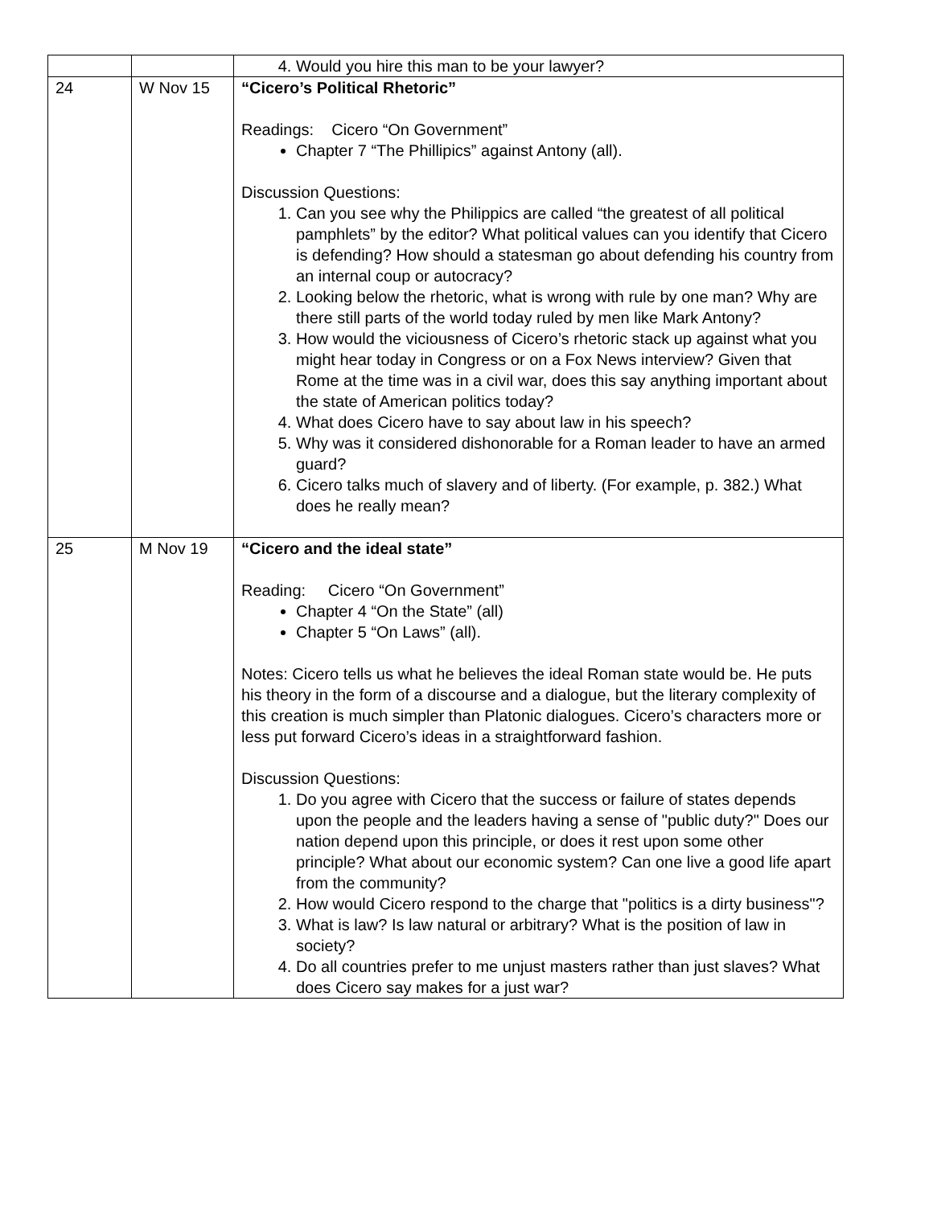| | | 4. Would you hire this man to be your lawyer? |
| 24 | W Nov 15 | “Cicero’s Political Rhetoric” Readings: Cicero “On Government” Chapter 7 “The Phillipics” against Antony (all). Discussion Questions: 1. Can you see why the Philippics are called “the greatest of all political pamphlets” by the editor? What political values can you identify that Cicero is defending? How should a statesman go about defending his country from an internal coup or autocracy? 2. Looking below the rhetoric, what is wrong with rule by one man? Why are there still parts of the world today ruled by men like Mark Antony? 3. How would the viciousness of Cicero’s rhetoric stack up against what you might hear today in Congress or on a Fox News interview? Given that Rome at the time was in a civil war, does this say anything important about the state of American politics today? 4. What does Cicero have to say about law in his speech? 5. Why was it considered dishonorable for a Roman leader to have an armed guard? 6. Cicero talks much of slavery and of liberty. (For example, p. 382.) What does he really mean? |
| 25 | M Nov 19 | “Cicero and the ideal state” Reading: Cicero “On Government” Chapter 4 “On the State” (all) Chapter 5 “On Laws” (all). Notes: Cicero tells us what he believes the ideal Roman state would be. He puts his theory in the form of a discourse and a dialogue, but the literary complexity of this creation is much simpler than Platonic dialogues. Cicero’s characters more or less put forward Cicero’s ideas in a straightforward fashion. Discussion Questions: 1. Do you agree with Cicero that the success or failure of states depends upon the people and the leaders having a sense of "public duty?" Does our nation depend upon this principle, or does it rest upon some other principle? What about our economic system? Can one live a good life apart from the community? 2. How would Cicero respond to the charge that "politics is a dirty business"? 3. What is law? Is law natural or arbitrary? What is the position of law in society? 4. Do all countries prefer to me unjust masters rather than just slaves? What does Cicero say makes for a just war? |